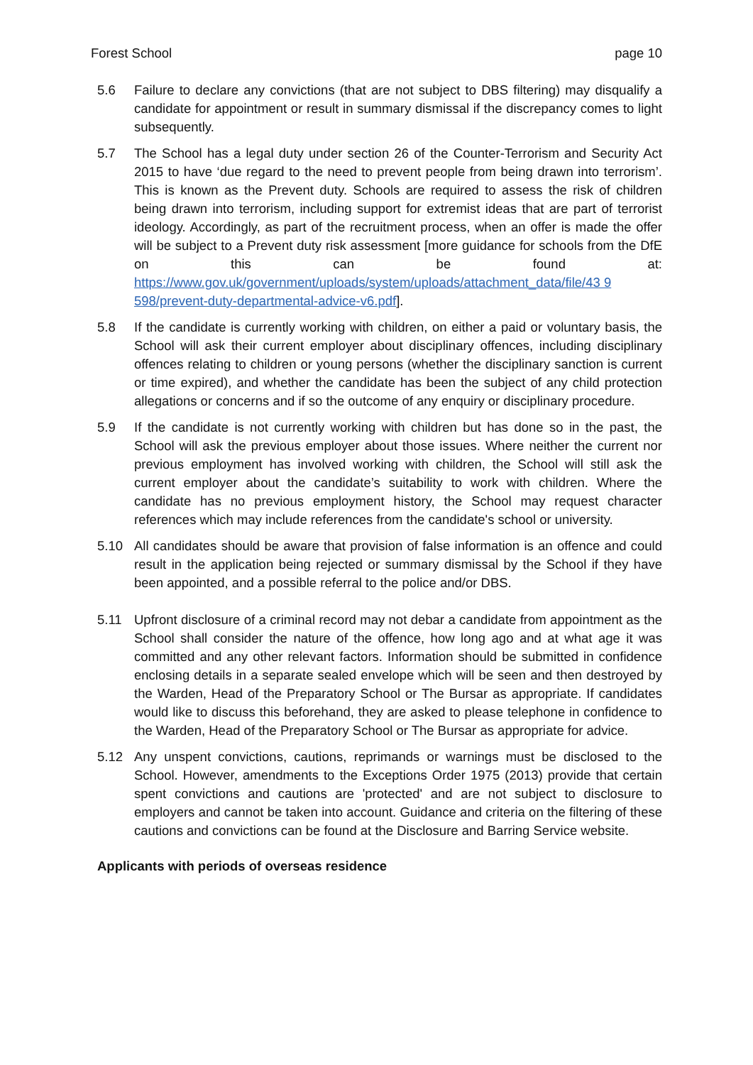Forest School page 10
5.6 Failure to declare any convictions (that are not subject to DBS filtering) may disqualify a candidate for appointment or result in summary dismissal if the discrepancy comes to light subsequently.
5.7 The School has a legal duty under section 26 of the Counter-Terrorism and Security Act 2015 to have ‘due regard to the need to prevent people from being drawn into terrorism’. This is known as the Prevent duty. Schools are required to assess the risk of children being drawn into terrorism, including support for extremist ideas that are part of terrorist ideology. Accordingly, as part of the recruitment process, when an offer is made the offer will be subject to a Prevent duty risk assessment [more guidance for schools from the DfE on this can be found at: https://www.gov.uk/government/uploads/system/uploads/attachment_data/file/43 9
598/prevent-duty-departmental-advice-v6.pdf].
5.8 If the candidate is currently working with children, on either a paid or voluntary basis, the School will ask their current employer about disciplinary offences, including disciplinary offences relating to children or young persons (whether the disciplinary sanction is current or time expired), and whether the candidate has been the subject of any child protection allegations or concerns and if so the outcome of any enquiry or disciplinary procedure.
5.9 If the candidate is not currently working with children but has done so in the past, the School will ask the previous employer about those issues. Where neither the current nor previous employment has involved working with children, the School will still ask the current employer about the candidate’s suitability to work with children. Where the candidate has no previous employment history, the School may request character references which may include references from the candidate's school or university.
5.10 All candidates should be aware that provision of false information is an offence and could result in the application being rejected or summary dismissal by the School if they have been appointed, and a possible referral to the police and/or DBS.
5.11 Upfront disclosure of a criminal record may not debar a candidate from appointment as the School shall consider the nature of the offence, how long ago and at what age it was committed and any other relevant factors. Information should be submitted in confidence enclosing details in a separate sealed envelope which will be seen and then destroyed by the Warden, Head of the Preparatory School or The Bursar as appropriate. If candidates would like to discuss this beforehand, they are asked to please telephone in confidence to the Warden, Head of the Preparatory School or The Bursar as appropriate for advice.
5.12 Any unspent convictions, cautions, reprimands or warnings must be disclosed to the School. However, amendments to the Exceptions Order 1975 (2013) provide that certain spent convictions and cautions are 'protected' and are not subject to disclosure to employers and cannot be taken into account. Guidance and criteria on the filtering of these cautions and convictions can be found at the Disclosure and Barring Service website.
Applicants with periods of overseas residence